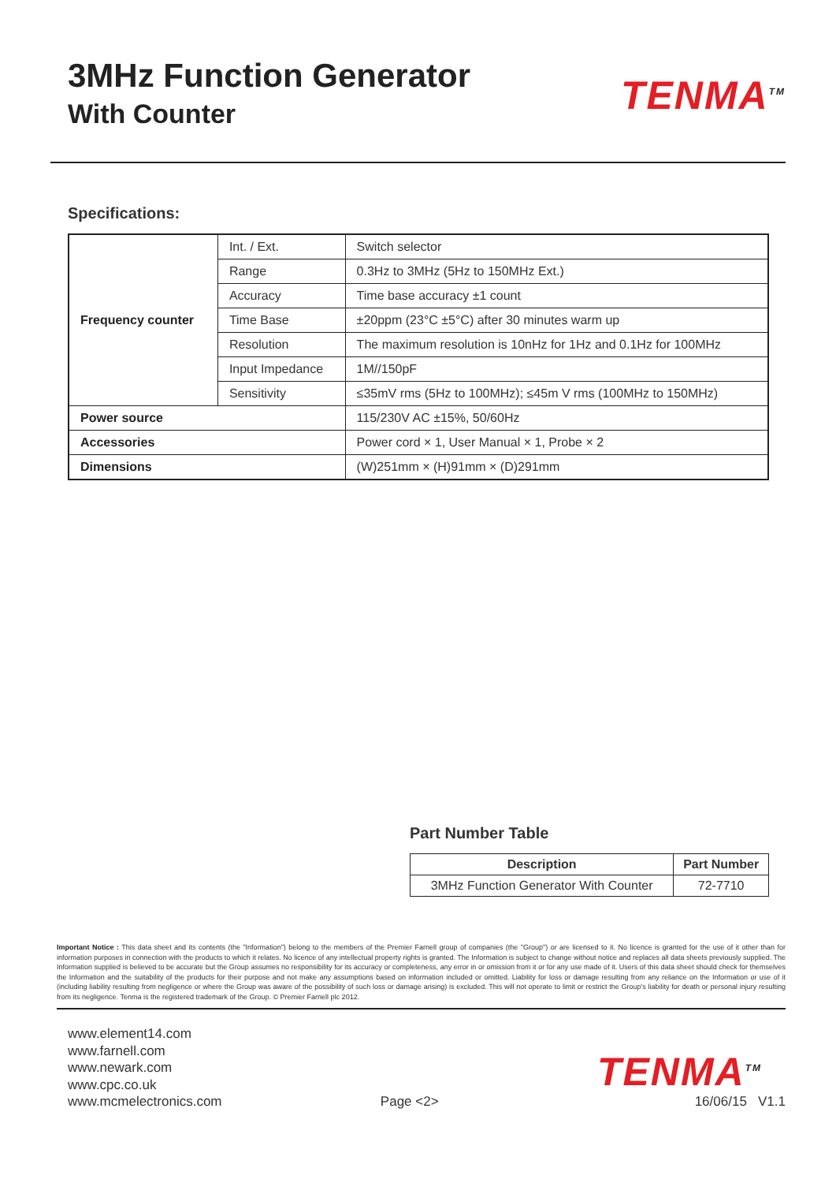3MHz Function Generator
With Counter
TENMA<sup>TM</sup>
Specifications:
| Frequency counter | Int. / Ext. | Switch selector |
| | Range | 0.3Hz to 3MHz (5Hz to 150MHz Ext.) |
| | Accuracy | Time base accuracy ±1 count |
| | Time Base | ±20ppm (23°C ±5°C) after 30 minutes warm up |
| | Resolution | The maximum resolution is 10nHz for 1Hz and 0.1Hz for 100MHz |
| | Input Impedance | 1M//150pF |
| | Sensitivity | ≤35mV rms (5Hz to 100MHz); ≤45m V rms (100MHz to 150MHz) |
| Power source | | 115/230V AC ±15%, 50/60Hz |
| Accessories | | Power cord × 1, User Manual × 1, Probe × 2 |
| Dimensions | | (W)251mm × (H)91mm × (D)291mm |
Part Number Table
| Description | Part Number |
| --- | --- |
| 3MHz Function Generator With Counter | 72-7710 |
Important Notice : This data sheet and its contents (the "Information") belong to the members of the Premier Farnell group of companies (the "Group") or are licensed to it. No licence is granted for the use of it other than for information purposes in connection with the products to which it relates. No licence of any intellectual property rights is granted. The Information is subject to change without notice and replaces all data sheets previously supplied. The Information supplied is believed to be accurate but the Group assumes no responsibility for its accuracy or completeness, any error in or omission from it or for any use made of it. Users of this data sheet should check for themselves the Information and the suitability of the products for their purpose and not make any assumptions based on information included or omitted. Liability for loss or damage resulting from any reliance on the Information or use of it (including liability resulting from negligence or where the Group was aware of the possibility of such loss or damage arising) is excluded. This will not operate to limit or restrict the Group's liability for death or personal injury resulting from its negligence. Tenma is the registered trademark of the Group. © Premier Farnell plc 2012.
www.element14.com
www.farnell.com
www.newark.com
www.cpc.co.uk
www.mcmelectronics.com
Page <2>
TENMA<sup>TM</sup>
16/06/15 V1.1